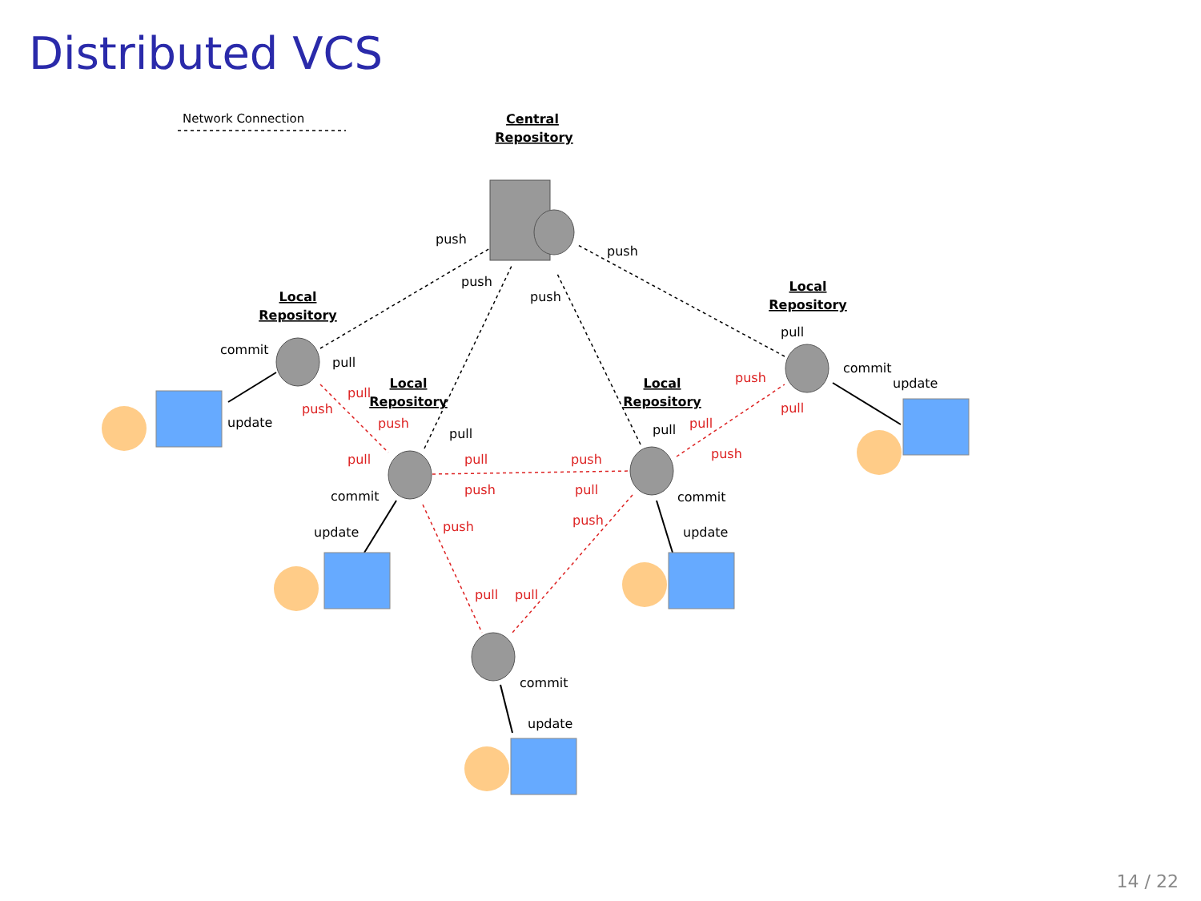Distributed VCS
Central
Repository
Local
Repository
Local
Repository
Local
Repository
Local
Repository
Network Connection
push
push
push
push
commit
pull
update
pull
commit
update
pull
commit
update
pull
commit
update
commit
update
pull
push
push
pull
pull
push
push
pull
push
push
pull
pull
pull
push
push
pull
14 / 22